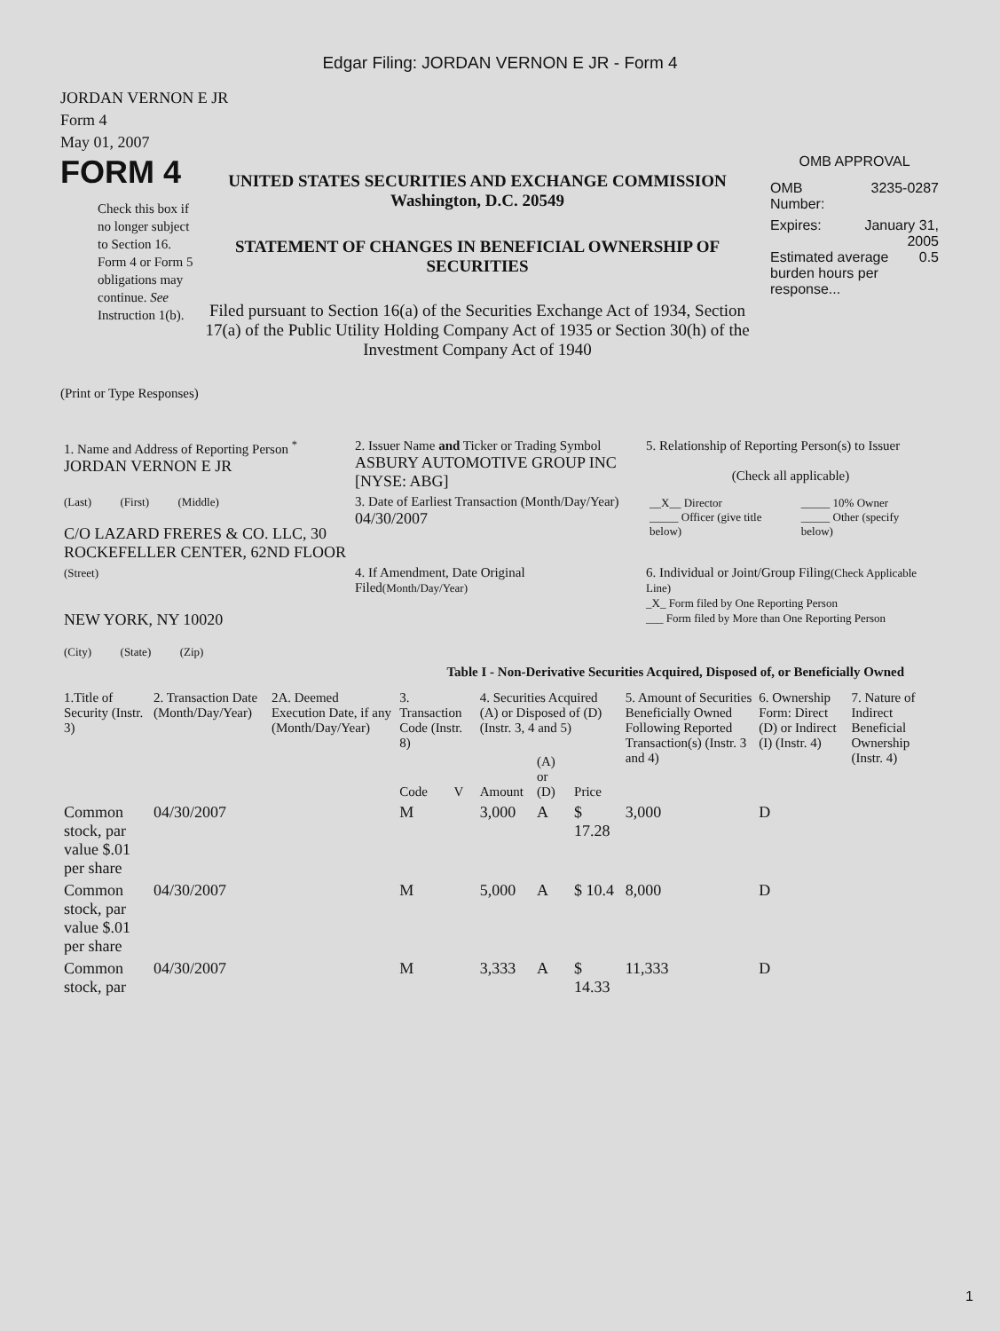Edgar Filing: JORDAN VERNON E JR - Form 4
JORDAN VERNON E JR
Form 4
May 01, 2007
FORM 4
Check this box if no longer subject to Section 16. Form 4 or Form 5 obligations may continue. See Instruction 1(b).
UNITED STATES SECURITIES AND EXCHANGE COMMISSION
Washington, D.C. 20549
STATEMENT OF CHANGES IN BENEFICIAL OWNERSHIP OF SECURITIES
Filed pursuant to Section 16(a) of the Securities Exchange Act of 1934, Section 17(a) of the Public Utility Holding Company Act of 1935 or Section 30(h) of the Investment Company Act of 1940
OMB APPROVAL
OMB
Number: 3235-0287
Expires: January 31,
2005
Estimated average burden hours per response... 0.5
(Print or Type Responses)
| 1. Name and Address of Reporting Person <sup>*</sup> JORDAN VERNON E JR | 2. Issuer Name and Ticker or Trading Symbol ASBURY AUTOMOTIVE GROUP INC [NYSE: ABG] | 5. Relationship of Reporting Person(s) to Issuer (Check all applicable) |
| (Last) (First) (Middle) C/O LAZARD FRERES & CO. LLC, 30 ROCKEFELLER CENTER, 62ND FLOOR | 3. Date of Earliest Transaction (Month/Day/Year) 04/30/2007 | / __X__ Director _____ Officer (give title below) / _____ 10% Owner _____ Other (specify below) / |
| (Street) NEW YORK, NY 10020 (City) (State) (Zip) | 4. If Amendment, Date Original Filed (Month/Day/Year) | 6. Individual or Joint/Group Filing (Check Applicable Line) _X_ Form filed by One Reporting Person ___ Form filed by More than One Reporting Person |
Table I - Non-Derivative Securities Acquired, Disposed of, or Beneficially Owned
| 1.Title of Security (Instr. 3) | 2. Transaction Date (Month/Day/Year) | 2A. Deemed Execution Date, if any (Month/Day/Year) | 3. Transaction Code (Instr. 8) | | 4. Securities Acquired (A) or Disposed of (D) (Instr. 3, 4 and 5) | | | 5. Amount of Securities Beneficially Owned Following Reported Transaction(s) (Instr. 3 and 4) | 6. Ownership Form: Direct (D) or Indirect (I) (Instr. 4) | 7. Nature of Indirect Beneficial Ownership (Instr. 4) |
| --- | --- | --- | --- | --- | --- | --- | --- | --- | --- | --- |
| | | | Code | V | Amount | (A) or (D) | Price | | | |
| Common stock, par value $.01 per share | 04/30/2007 | | M | | 3,000 | A | $ 17.28 | 3,000 | D | |
| Common stock, par value $.01 per share | 04/30/2007 | | M | | 5,000 | A | $ 10.4 | 8,000 | D | |
| Common stock, par | 04/30/2007 | | M | | 3,333 | A | $ 14.33 | 11,333 | D | |
1